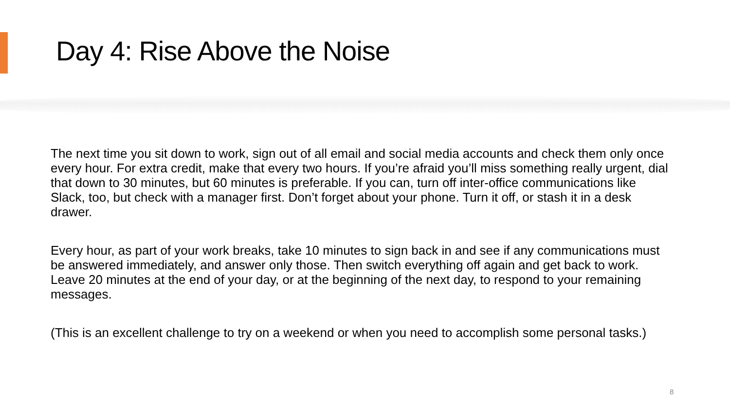Day 4: Rise Above the Noise
The next time you sit down to work, sign out of all email and social media accounts and check them only once every hour. For extra credit, make that every two hours. If you’re afraid you’ll miss something really urgent, dial that down to 30 minutes, but 60 minutes is preferable. If you can, turn off inter-office communications like Slack, too, but check with a manager first. Don’t forget about your phone. Turn it off, or stash it in a desk drawer.
Every hour, as part of your work breaks, take 10 minutes to sign back in and see if any communications must be answered immediately, and answer only those. Then switch everything off again and get back to work. Leave 20 minutes at the end of your day, or at the beginning of the next day, to respond to your remaining messages.
(This is an excellent challenge to try on a weekend or when you need to accomplish some personal tasks.)
8